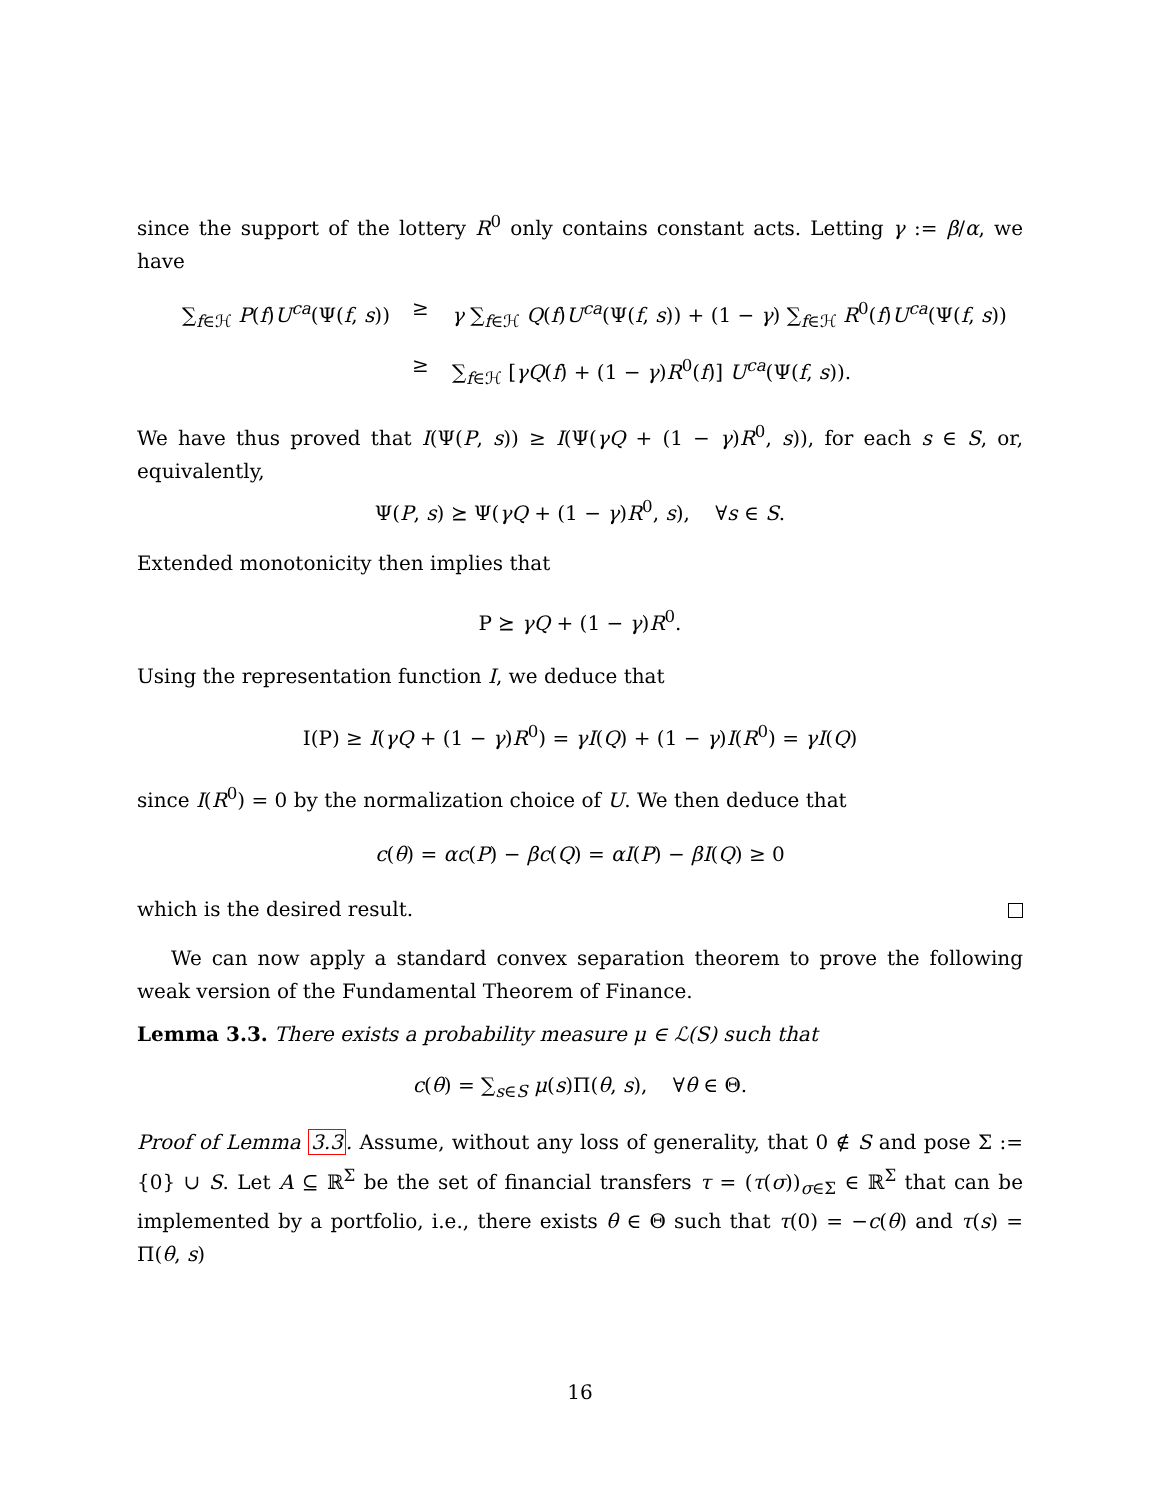since the support of the lottery R<sup>0</sup> only contains constant acts. Letting γ := β/α, we have
∑<sub>f∈ℋ</sub> P(f)U<sup>ca</sup>(Ψ(f, s))
≥
γ ∑<sub>f∈ℋ</sub> Q(f)U<sup>ca</sup>(Ψ(f, s)) + (1 − γ) ∑<sub>f∈ℋ</sub> R<sup>0</sup>(f)U<sup>ca</sup>(Ψ(f, s))
≥
∑<sub>f∈ℋ</sub> [γQ(f) + (1 − γ)R<sup>0</sup>(f)] U<sup>ca</sup>(Ψ(f, s)).
We have thus proved that I(Ψ(P, s)) ≥ I(Ψ(γQ + (1 − γ)R<sup>0</sup>, s)), for each s ∈ S, or, equivalently,
Ψ(P, s) ⪰ Ψ(γQ + (1 − γ)R<sup>0</sup>, s), ∀s ∈ S.
Extended monotonicity then implies that
P ⪰ γQ + (1 − γ)R<sup>0</sup>.
Using the representation function I, we deduce that
I(P) ≥ I(γQ + (1 − γ)R<sup>0</sup>) = γI(Q) + (1 − γ)I(R<sup>0</sup>) = γI(Q)
since I(R<sup>0</sup>) = 0 by the normalization choice of U. We then deduce that
c(θ) = αc(P) − βc(Q) = αI(P) − βI(Q) ≥ 0
which is the desired result.
We can now apply a standard convex separation theorem to prove the following weak version of the Fundamental Theorem of Finance.
Lemma 3.3. There exists a probability measure μ ∈ ℒ(S) such that
c(θ) = ∑<sub>s∈S</sub> μ(s)Π(θ, s), ∀θ ∈ Θ.
Proof of Lemma 3.3. Assume, without any loss of generality, that 0 ∉ S and pose Σ := {0} ∪ S. Let A ⊆ ℝ<sup>Σ</sup> be the set of financial transfers τ = (τ(σ))<sub>σ∈Σ</sub> ∈ ℝ<sup>Σ</sup> that can be implemented by a portfolio, i.e., there exists θ ∈ Θ such that τ(0) = −c(θ) and τ(s) = Π(θ, s)
16